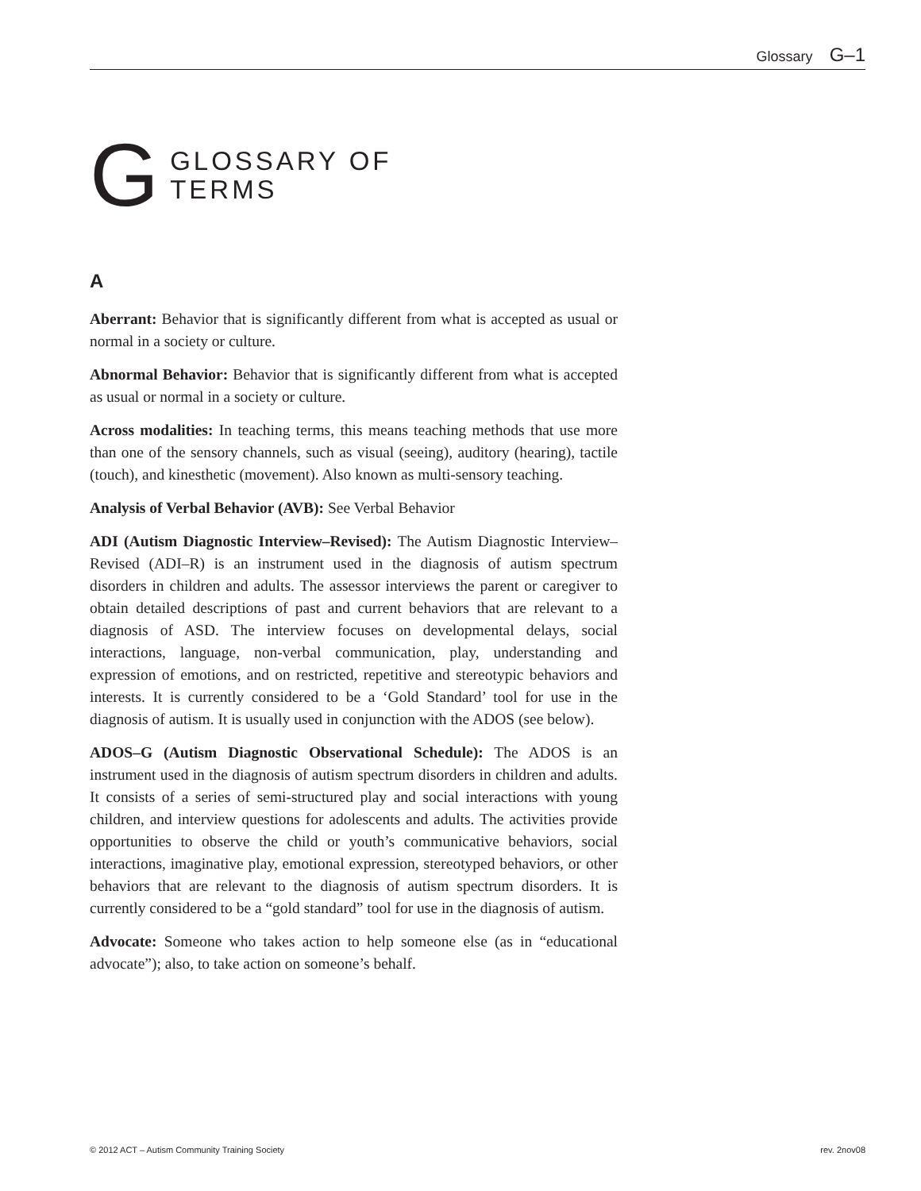Glossary G–1
G
GLOSSARY OF
TERMS
A
Aberrant: Behavior that is significantly different from what is accepted as usual or normal in a society or culture.
Abnormal Behavior: Behavior that is significantly different from what is accepted as usual or normal in a society or culture.
Across modalities: In teaching terms, this means teaching methods that use more than one of the sensory channels, such as visual (seeing), auditory (hearing), tactile (touch), and kinesthetic (movement). Also known as multi-sensory teaching.
Analysis of Verbal Behavior (AVB): See Verbal Behavior
ADI (Autism Diagnostic Interview–Revised): The Autism Diagnostic Interview–Revised (ADI–R) is an instrument used in the diagnosis of autism spectrum disorders in children and adults. The assessor interviews the parent or caregiver to obtain detailed descriptions of past and current behaviors that are relevant to a diagnosis of ASD. The interview focuses on developmental delays, social interactions, language, non-verbal communication, play, understanding and expression of emotions, and on restricted, repetitive and stereotypic behaviors and interests. It is currently considered to be a ‘Gold Standard’ tool for use in the diagnosis of autism. It is usually used in conjunction with the ADOS (see below).
ADOS–G (Autism Diagnostic Observational Schedule): The ADOS is an instrument used in the diagnosis of autism spectrum disorders in children and adults. It consists of a series of semi-structured play and social interactions with young children, and interview questions for adolescents and adults. The activities provide opportunities to observe the child or youth’s communicative behaviors, social interactions, imaginative play, emotional expression, stereotyped behaviors, or other behaviors that are relevant to the diagnosis of autism spectrum disorders. It is currently considered to be a “gold standard” tool for use in the diagnosis of autism.
Advocate: Someone who takes action to help someone else (as in “educational advocate”); also, to take action on someone’s behalf.
© 2012 ACT – Autism Community Training Society rev. 2nov08